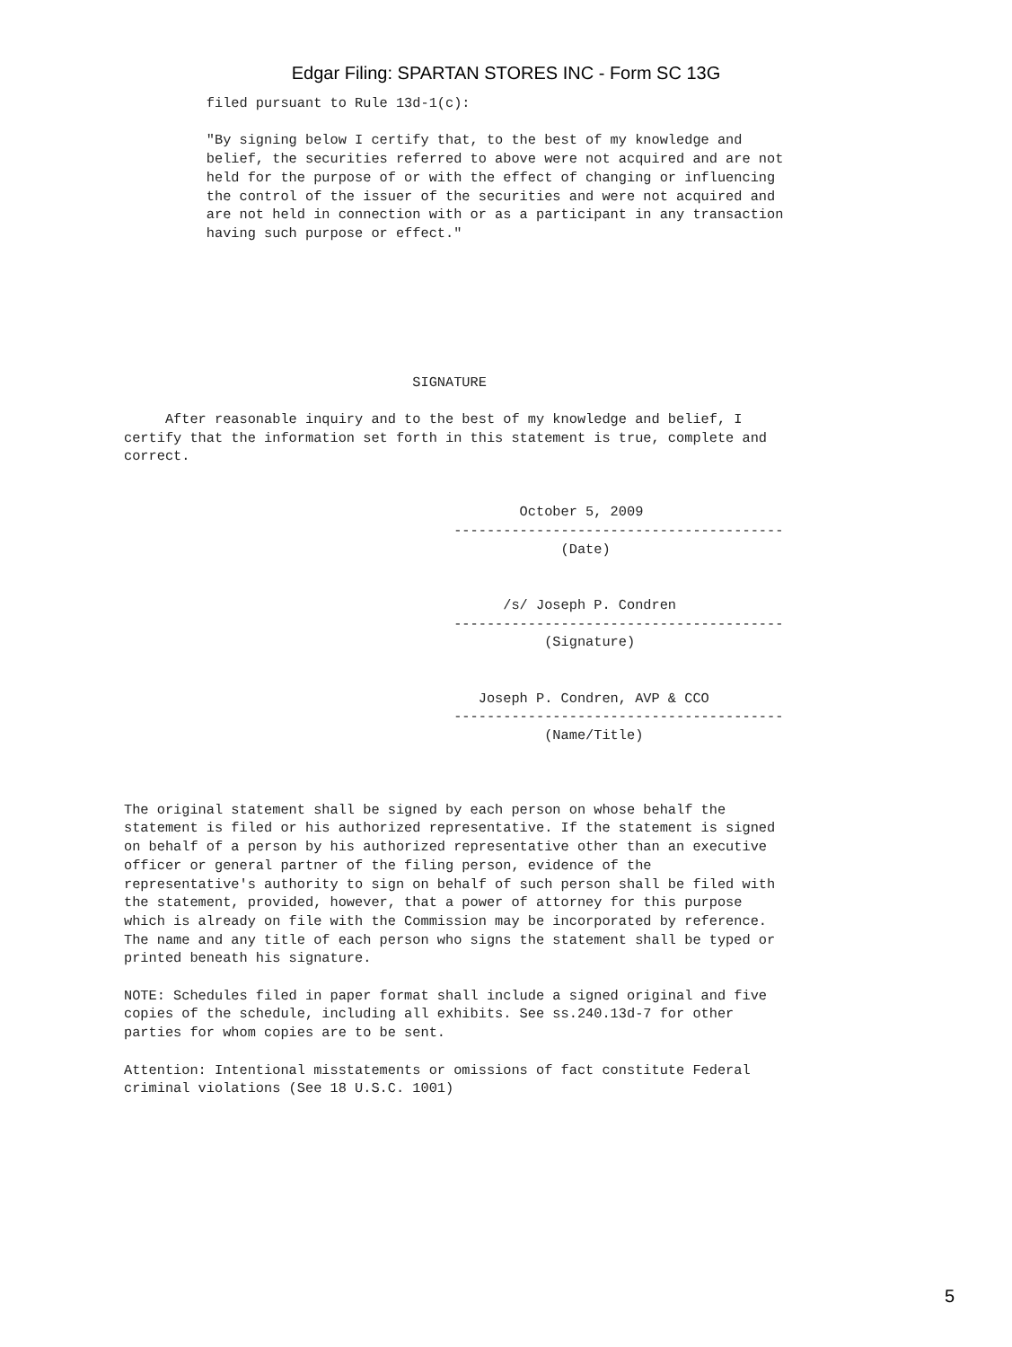Edgar Filing: SPARTAN STORES INC - Form SC 13G
          filed pursuant to Rule 13d-1(c):

          "By signing below I certify that, to the best of my knowledge and
          belief, the securities referred to above were not acquired and are not
          held for the purpose of or with the effect of changing or influencing
          the control of the issuer of the securities and were not acquired and
          are not held in connection with or as a participant in any transaction
          having such purpose or effect."







                                   SIGNATURE

     After reasonable inquiry and to the best of my knowledge and belief, I
certify that the information set forth in this statement is true, complete and
correct.


                                                October 5, 2009
                                        ----------------------------------------
                                                     (Date)


                                              /s/ Joseph P. Condren
                                        ----------------------------------------
                                                   (Signature)


                                           Joseph P. Condren, AVP & CCO
                                        ----------------------------------------
                                                   (Name/Title)



The original statement shall be signed by each person on whose behalf the
statement is filed or his authorized representative. If the statement is signed
on behalf of a person by his authorized representative other than an executive
officer or general partner of the filing person, evidence of the
representative's authority to sign on behalf of such person shall be filed with
the statement, provided, however, that a power of attorney for this purpose
which is already on file with the Commission may be incorporated by reference.
The name and any title of each person who signs the statement shall be typed or
printed beneath his signature.

NOTE: Schedules filed in paper format shall include a signed original and five
copies of the schedule, including all exhibits. See ss.240.13d-7 for other
parties for whom copies are to be sent.

Attention: Intentional misstatements or omissions of fact constitute Federal
criminal violations (See 18 U.S.C. 1001)
5